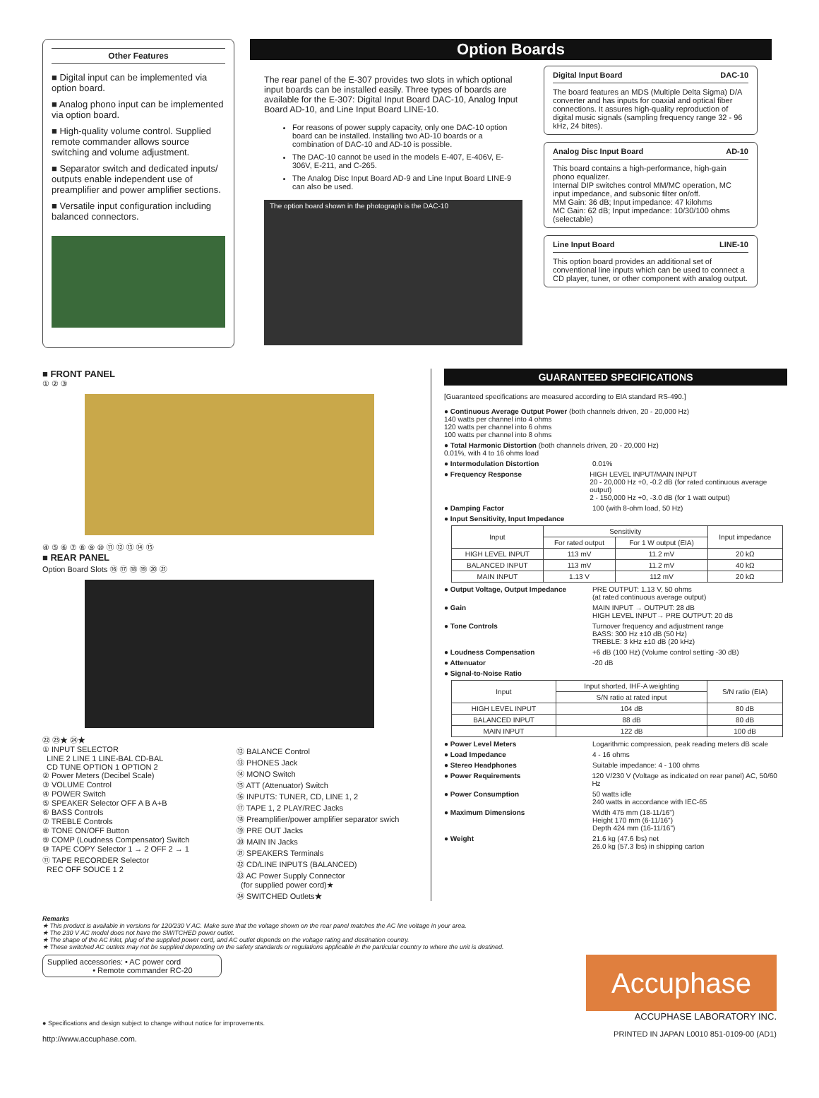Other Features
■ Digital input can be implemented via option board.
■ Analog phono input can be implemented via option board.
■ High-quality volume control. Supplied remote commander allows source switching and volume adjustment.
■ Separator switch and dedicated inputs/ outputs enable independent use of preamplifier and power amplifier sections.
■ Versatile input configuration including balanced connectors.
Option Boards
The rear panel of the E-307 provides two slots in which optional input boards can be installed easily. Three types of boards are available for the E-307: Digital Input Board DAC-10, Analog Input Board AD-10, and Line Input Board LINE-10.
For reasons of power supply capacity, only one DAC-10 option board can be installed. Installing two AD-10 boards or a combination of DAC-10 and AD-10 is possible.
The DAC-10 cannot be used in the models E-407, E-406V, E-306V, E-211, and C-265.
The Analog Disc Input Board AD-9 and Line Input Board LINE-9 can also be used.
The option board shown in the photograph is the DAC-10
Digital Input Board DAC-10
The board features an MDS (Multiple Delta Sigma) D/A converter and has inputs for coaxial and optical fiber connections. It assures high-quality reproduction of digital music signals (sampling frequency range 32 - 96 kHz, 24 bites).
Analog Disc Input Board AD-10
This board contains a high-performance, high-gain phono equalizer.
Internal DIP switches control MM/MC operation, MC input impedance, and subsonic filter on/off.
MM Gain: 36 dB; Input impedance: 47 kilohms
MC Gain: 62 dB; Input impedance: 10/30/100 ohms (selectable)
Line Input Board LINE-10
This option board provides an additional set of conventional line inputs which can be used to connect a CD player, tuner, or other component with analog output.
■ FRONT PANEL
① ② ③
④ ⑤ ⑥ ⑦ ⑧ ⑨ ⑩ ⑪ ⑫ ⑬ ⑭ ⑮
■ REAR PANEL
Option Board Slots ⑯ ⑰ ⑱ ⑲ ⑳ ㉑
㉒ ㉓★ ㉔★
① INPUT SELECTOR
LINE 2 LINE 1 LINE-BAL CD-BAL
CD TUNE OPTION 1 OPTION 2
② Power Meters (Decibel Scale)
③ VOLUME Control
④ POWER Switch
⑤ SPEAKER Selector OFF A B A+B
⑥ BASS Controls
⑦ TREBLE Controls
⑧ TONE ON/OFF Button
⑨ COMP (Loudness Compensator) Switch
⑩ TAPE COPY Selector 1 → 2 OFF 2 → 1
⑪ TAPE RECORDER Selector
REC OFF SOUCE 1 2
⑫ BALANCE Control
⑬ PHONES Jack
⑭ MONO Switch
⑮ ATT (Attenuator) Switch
⑯ INPUTS: TUNER, CD, LINE 1, 2
⑰ TAPE 1, 2 PLAY/REC Jacks
⑱ Preamplifier/power amplifier separator swich
⑲ PRE OUT Jacks
⑳ MAIN IN Jacks
㉑ SPEAKERS Terminals
㉒ CD/LINE INPUTS (BALANCED)
㉓ AC Power Supply Connector
(for supplied power cord)★
㉔ SWITCHED Outlets★
GUARANTEED SPECIFICATIONS
[Guaranteed specifications are measured according to EIA standard RS-490.]
● Continuous Average Output Power (both channels driven, 20 - 20,000 Hz)
140 watts per channel into 4 ohms
120 watts per channel into 6 ohms
100 watts per channel into 8 ohms
● Total Harmonic Distortion (both channels driven, 20 - 20,000 Hz)
0.01%, with 4 to 16 ohms load
● Intermodulation Distortion 0.01%
● Frequency Response HIGH LEVEL INPUT/MAIN INPUT
20 - 20,000 Hz +0, -0.2 dB (for rated continuous average output)
2 - 150,000 Hz +0, -3.0 dB (for 1 watt output)
● Damping Factor 100 (with 8-ohm load, 50 Hz)
● Input Sensitivity, Input Impedance
| Input | Sensitivity | | Input impedance |
| --- | --- | --- | --- |
| | For rated output | For 1 W output (EIA) | |
| HIGH LEVEL INPUT | 113 mV | 11.2 mV | 20 kΩ |
| BALANCED INPUT | 113 mV | 11.2 mV | 40 kΩ |
| MAIN INPUT | 1.13 V | 112 mV | 20 kΩ |
● Output Voltage, Output Impedance PRE OUTPUT: 1.13 V, 50 ohms
(at rated continuous average output)
● Gain MAIN INPUT → OUTPUT: 28 dB
HIGH LEVEL INPUT→ PRE OUTPUT: 20 dB
● Tone Controls Turnover frequency and adjustment range
BASS: 300 Hz ±10 dB (50 Hz)
TREBLE: 3 kHz ±10 dB (20 kHz)
● Loudness Compensation +6 dB (100 Hz) (Volume control setting -30 dB)
● Attenuator -20 dB
● Signal-to-Noise Ratio
| Input | Input shorted, IHF-A weighting | S/N ratio (EIA) |
| --- | --- | --- |
| | S/N ratio at rated input | |
| HIGH LEVEL INPUT | 104 dB | 80 dB |
| BALANCED INPUT | 88 dB | 80 dB |
| MAIN INPUT | 122 dB | 100 dB |
● Power Level Meters Logarithmic compression, peak reading meters dB scale
● Load Impedance 4 - 16 ohms
● Stereo Headphones Suitable impedance: 4 - 100 ohms
● Power Requirements 120 V/230 V (Voltage as indicated on rear panel) AC, 50/60 Hz
● Power Consumption 50 watts idle
240 watts in accordance with IEC-65
● Maximum Dimensions Width 475 mm (18-11/16")
Height 170 mm (6-11/16")
Depth 424 mm (16-11/16")
● Weight 21.6 kg (47.6 lbs) net
26.0 kg (57.3 lbs) in shipping carton
Remarks
★ This product is available in versions for 120/230 V AC. Make sure that the voltage shown on the rear panel matches the AC line voltage in your area.
★ The 230 V AC model does not have the SWITCHED power outlet.
★ The shape of the AC inlet, plug of the supplied power cord, and AC outlet depends on the voltage rating and destination country.
★ These switched AC outlets may not be supplied depending on the safety standards or regulations applicable in the particular country to where the unit is destined.
Supplied accessories: • AC power cord
• Remote commander RC-20
● Specifications and design subject to change without notice for improvements.
http://www.accuphase.com.
Accuphase
ACCUPHASE LABORATORY INC.
PRINTED IN JAPAN L0010 851-0109-00 (AD1)